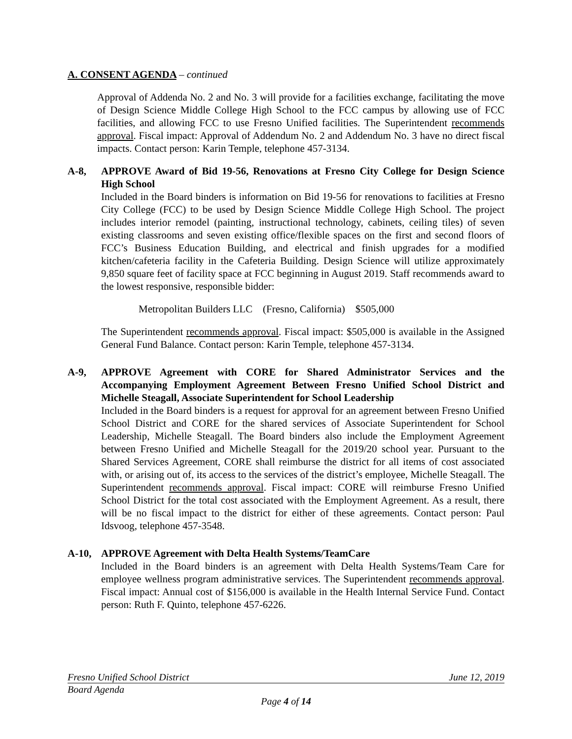A. CONSENT AGENDA – continued
Approval of Addenda No. 2 and No. 3 will provide for a facilities exchange, facilitating the move of Design Science Middle College High School to the FCC campus by allowing use of FCC facilities, and allowing FCC to use Fresno Unified facilities. The Superintendent recommends approval. Fiscal impact: Approval of Addendum No. 2 and Addendum No. 3 have no direct fiscal impacts. Contact person: Karin Temple, telephone 457-3134.
A-8, APPROVE Award of Bid 19-56, Renovations at Fresno City College for Design Science High School
Included in the Board binders is information on Bid 19-56 for renovations to facilities at Fresno City College (FCC) to be used by Design Science Middle College High School. The project includes interior remodel (painting, instructional technology, cabinets, ceiling tiles) of seven existing classrooms and seven existing office/flexible spaces on the first and second floors of FCC’s Business Education Building, and electrical and finish upgrades for a modified kitchen/cafeteria facility in the Cafeteria Building. Design Science will utilize approximately 9,850 square feet of facility space at FCC beginning in August 2019. Staff recommends award to the lowest responsive, responsible bidder:
Metropolitan Builders LLC (Fresno, California) $505,000
The Superintendent recommends approval. Fiscal impact: $505,000 is available in the Assigned General Fund Balance. Contact person: Karin Temple, telephone 457-3134.
A-9, APPROVE Agreement with CORE for Shared Administrator Services and the Accompanying Employment Agreement Between Fresno Unified School District and Michelle Steagall, Associate Superintendent for School Leadership
Included in the Board binders is a request for approval for an agreement between Fresno Unified School District and CORE for the shared services of Associate Superintendent for School Leadership, Michelle Steagall. The Board binders also include the Employment Agreement between Fresno Unified and Michelle Steagall for the 2019/20 school year. Pursuant to the Shared Services Agreement, CORE shall reimburse the district for all items of cost associated with, or arising out of, its access to the services of the district’s employee, Michelle Steagall. The Superintendent recommends approval. Fiscal impact: CORE will reimburse Fresno Unified School District for the total cost associated with the Employment Agreement. As a result, there will be no fiscal impact to the district for either of these agreements. Contact person: Paul Idsvoog, telephone 457-3548.
A-10, APPROVE Agreement with Delta Health Systems/TeamCare
Included in the Board binders is an agreement with Delta Health Systems/Team Care for employee wellness program administrative services. The Superintendent recommends approval. Fiscal impact: Annual cost of $156,000 is available in the Health Internal Service Fund. Contact person: Ruth F. Quinto, telephone 457-6226.
Fresno Unified School District June 12, 2019
Board Agenda
Page 4 of 14